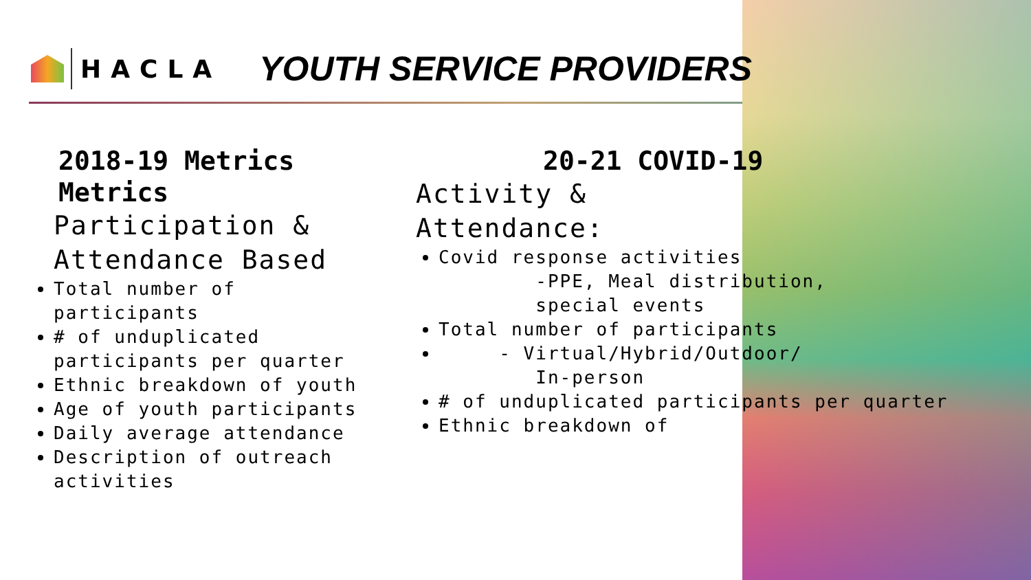HACLA
YOUTH SERVICE PROVIDERS
2018-19 Metrics
Metrics
Participation &
Attendance Based
Total number of participants
# of unduplicated participants per quarter
Ethnic breakdown of youth
Age of youth participants
Daily average attendance
Description of outreach activities
20-21 COVID-19
Activity &
Attendance:
Covid response activities
-PPE, Meal distribution,
special events
Total number of participants
- Virtual/Hybrid/Outdoor/
In-person
# of unduplicated participants per quarter
Ethnic breakdown of